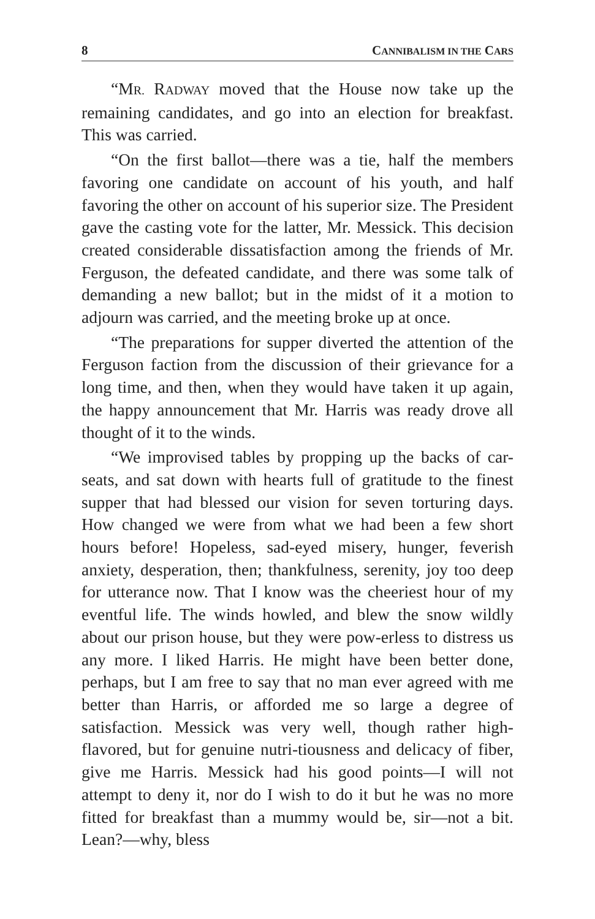8 CANNIBALISM IN THE CARS
“MR. RADWAY moved that the House now take up the remaining candidates, and go into an election for breakfast. This was carried.
“On the first ballot—there was a tie, half the members favoring one candidate on account of his youth, and half favoring the other on account of his superior size. The President gave the casting vote for the latter, Mr. Messick. This decision created considerable dissatisfaction among the friends of Mr. Ferguson, the defeated candidate, and there was some talk of demanding a new ballot; but in the midst of it a motion to adjourn was carried, and the meeting broke up at once.
“The preparations for supper diverted the attention of the Ferguson faction from the discussion of their grievance for a long time, and then, when they would have taken it up again, the happy announcement that Mr. Harris was ready drove all thought of it to the winds.
“We improvised tables by propping up the backs of car-seats, and sat down with hearts full of gratitude to the finest supper that had blessed our vision for seven torturing days. How changed we were from what we had been a few short hours before! Hopeless, sad-eyed misery, hunger, feverish anxiety, desperation, then; thankfulness, serenity, joy too deep for utterance now. That I know was the cheeriest hour of my eventful life. The winds howled, and blew the snow wildly about our prison house, but they were pow-erless to distress us any more. I liked Harris. He might have been better done, perhaps, but I am free to say that no man ever agreed with me better than Harris, or afforded me so large a degree of satisfaction. Messick was very well, though rather high-flavored, but for genuine nutri-tiousness and delicacy of fiber, give me Harris. Messick had his good points—I will not attempt to deny it, nor do I wish to do it but he was no more fitted for breakfast than a mummy would be, sir—not a bit. Lean?—why, bless